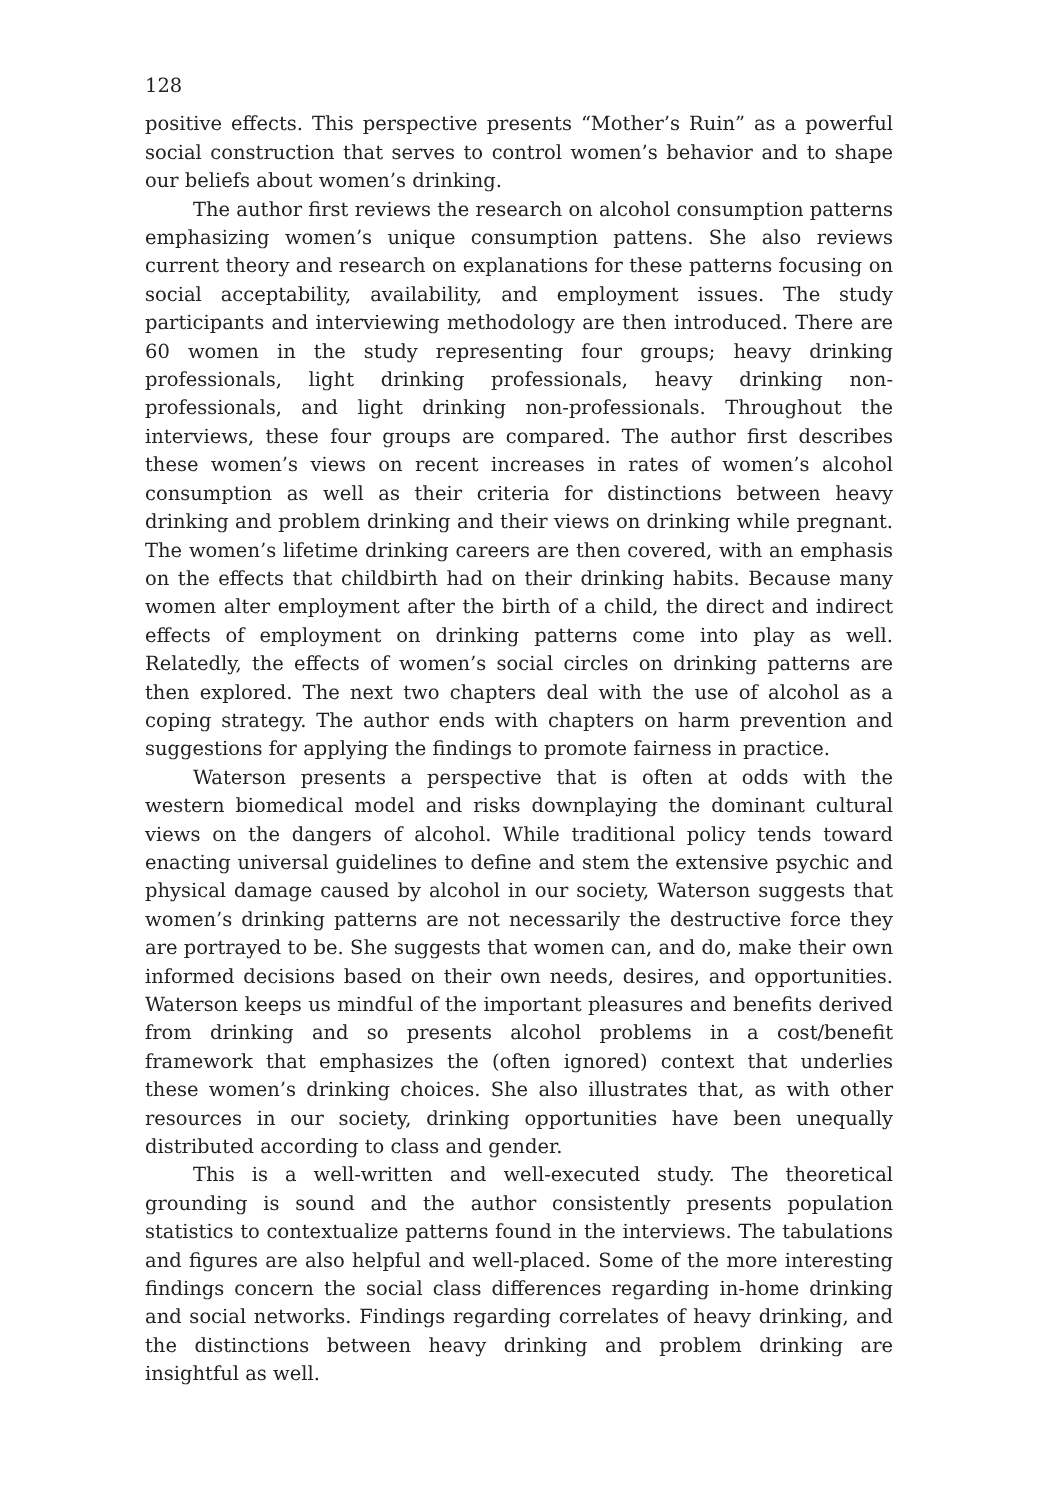128
positive effects. This perspective presents “Mother’s Ruin” as a powerful social construction that serves to control women’s behavior and to shape our beliefs about women’s drinking.
The author first reviews the research on alcohol consumption patterns emphasizing women’s unique consumption pattens. She also reviews current theory and research on explanations for these patterns focusing on social acceptability, availability, and employment issues. The study participants and interviewing methodology are then introduced. There are 60 women in the study representing four groups; heavy drinking professionals, light drinking professionals, heavy drinking non-professionals, and light drinking non-professionals. Throughout the interviews, these four groups are compared. The author first describes these women’s views on recent increases in rates of women’s alcohol consumption as well as their criteria for distinctions between heavy drinking and problem drinking and their views on drinking while pregnant. The women’s lifetime drinking careers are then covered, with an emphasis on the effects that childbirth had on their drinking habits. Because many women alter employment after the birth of a child, the direct and indirect effects of employment on drinking patterns come into play as well. Relatedly, the effects of women’s social circles on drinking patterns are then explored. The next two chapters deal with the use of alcohol as a coping strategy. The author ends with chapters on harm prevention and suggestions for applying the findings to promote fairness in practice.
Waterson presents a perspective that is often at odds with the western biomedical model and risks downplaying the dominant cultural views on the dangers of alcohol. While traditional policy tends toward enacting universal guidelines to define and stem the extensive psychic and physical damage caused by alcohol in our society, Waterson suggests that women’s drinking patterns are not necessarily the destructive force they are portrayed to be. She suggests that women can, and do, make their own informed decisions based on their own needs, desires, and opportunities. Waterson keeps us mindful of the important pleasures and benefits derived from drinking and so presents alcohol problems in a cost/benefit framework that emphasizes the (often ignored) context that underlies these women’s drinking choices. She also illustrates that, as with other resources in our society, drinking opportunities have been unequally distributed according to class and gender.
This is a well-written and well-executed study. The theoretical grounding is sound and the author consistently presents population statistics to contextualize patterns found in the interviews. The tabulations and figures are also helpful and well-placed. Some of the more interesting findings concern the social class differences regarding in-home drinking and social networks. Findings regarding correlates of heavy drinking, and the distinctions between heavy drinking and problem drinking are insightful as well.